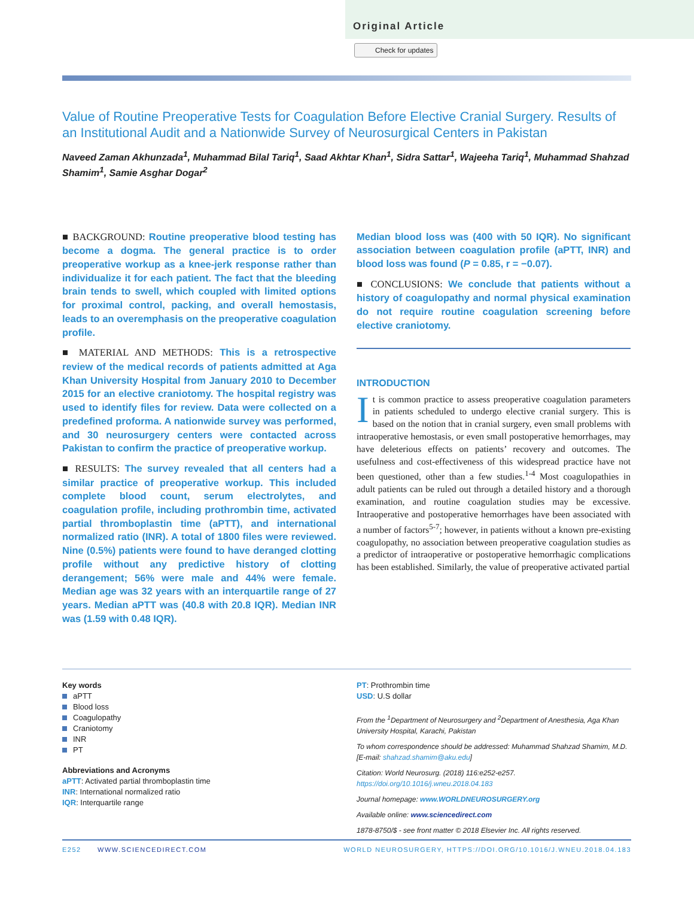Original Article
Check for updates
Value of Routine Preoperative Tests for Coagulation Before Elective Cranial Surgery. Results of an Institutional Audit and a Nationwide Survey of Neurosurgical Centers in Pakistan
Naveed Zaman Akhunzada<sup>1</sup>, Muhammad Bilal Tariq<sup>1</sup>, Saad Akhtar Khan<sup>1</sup>, Sidra Sattar<sup>1</sup>, Wajeeha Tariq<sup>1</sup>, Muhammad Shahzad Shamim<sup>1</sup>, Samie Asghar Dogar<sup>2</sup>
■ BACKGROUND: Routine preoperative blood testing has become a dogma. The general practice is to order preoperative workup as a knee-jerk response rather than individualize it for each patient. The fact that the bleeding brain tends to swell, which coupled with limited options for proximal control, packing, and overall hemostasis, leads to an overemphasis on the preoperative coagulation profile.
■ MATERIAL AND METHODS: This is a retrospective review of the medical records of patients admitted at Aga Khan University Hospital from January 2010 to December 2015 for an elective craniotomy. The hospital registry was used to identify files for review. Data were collected on a predefined proforma. A nationwide survey was performed, and 30 neurosurgery centers were contacted across Pakistan to confirm the practice of preoperative workup.
■ RESULTS: The survey revealed that all centers had a similar practice of preoperative workup. This included complete blood count, serum electrolytes, and coagulation profile, including prothrombin time, activated partial thromboplastin time (aPTT), and international normalized ratio (INR). A total of 1800 files were reviewed. Nine (0.5%) patients were found to have deranged clotting profile without any predictive history of clotting derangement; 56% were male and 44% were female. Median age was 32 years with an interquartile range of 27 years. Median aPTT was (40.8 with 20.8 IQR). Median INR was (1.59 with 0.48 IQR).
Median blood loss was (400 with 50 IQR). No significant association between coagulation profile (aPTT, INR) and blood loss was found (P = 0.85, r = −0.07).
■ CONCLUSIONS: We conclude that patients without a history of coagulopathy and normal physical examination do not require routine coagulation screening before elective craniotomy.
INTRODUCTION
It is common practice to assess preoperative coagulation parameters in patients scheduled to undergo elective cranial surgery. This is based on the notion that in cranial surgery, even small problems with intraoperative hemostasis, or even small postoperative hemorrhages, may have deleterious effects on patients’ recovery and outcomes. The usefulness and cost-effectiveness of this widespread practice have not been questioned, other than a few studies.<sup>1-4</sup> Most coagulopathies in adult patients can be ruled out through a detailed history and a thorough examination, and routine coagulation studies may be excessive. Intraoperative and postoperative hemorrhages have been associated with a number of factors<sup>5-7</sup>; however, in patients without a known pre-existing coagulopathy, no association between preoperative coagulation studies as a predictor of intraoperative or postoperative hemorrhagic complications has been established. Similarly, the value of preoperative activated partial
Key words
aPTT
Blood loss
Coagulopathy
Craniotomy
INR
PT
Abbreviations and Acronyms
aPTT: Activated partial thromboplastin time
INR: International normalized ratio
IQR: Interquartile range
PT: Prothrombin time
USD: U.S dollar
From the <sup>1</sup>Department of Neurosurgery and <sup>2</sup>Department of Anesthesia, Aga Khan University Hospital, Karachi, Pakistan
To whom correspondence should be addressed: Muhammad Shahzad Shamim, M.D. [E-mail: shahzad.shamim@aku.edu]
Citation: World Neurosurg. (2018) 116:e252-e257.
https://doi.org/10.1016/j.wneu.2018.04.183
Journal homepage: www.WORLDNEUROSURGERY.org
Available online: www.sciencedirect.com
1878-8750/$ - see front matter © 2018 Elsevier Inc. All rights reserved.
E252 WWW.SCIENCEDIRECT.COM WORLD NEUROSURGERY, HTTPS://DOI.ORG/10.1016/J.WNEU.2018.04.183